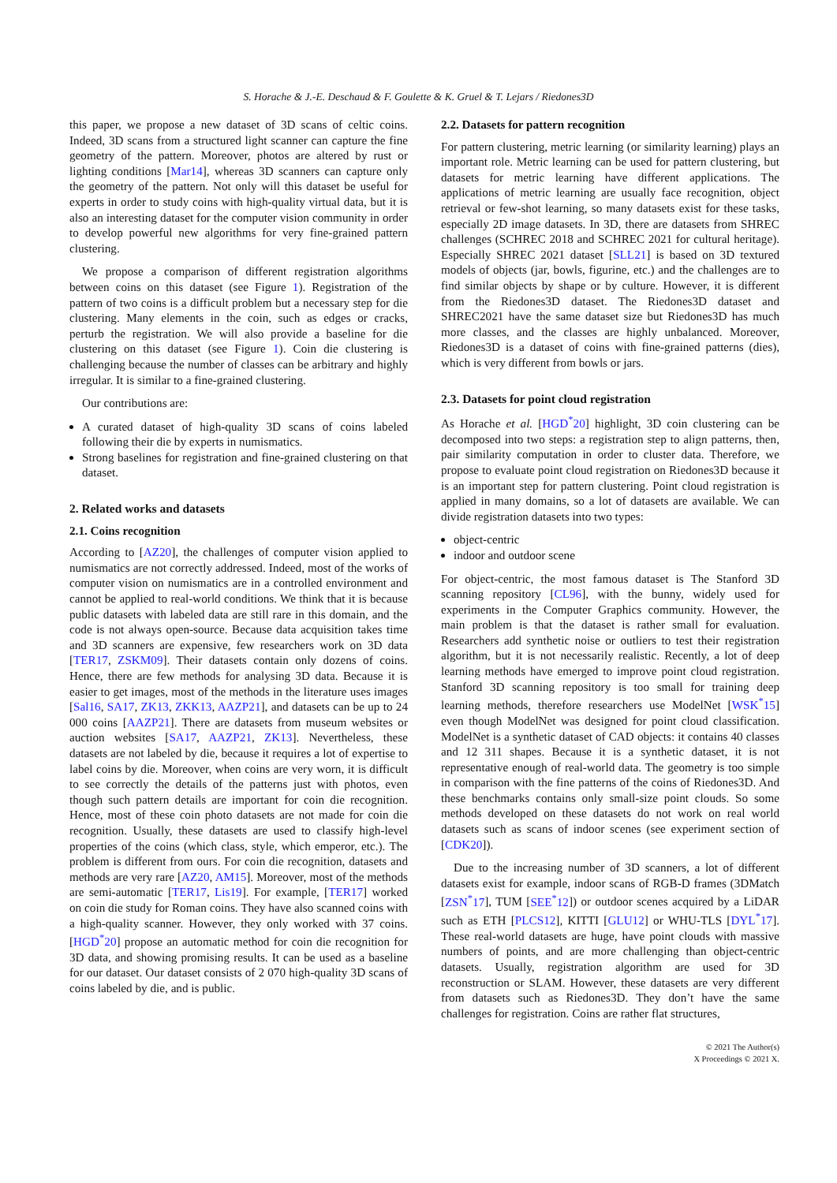S. Horache & J.-E. Deschaud & F. Goulette & K. Gruel & T. Lejars / Riedones3D
this paper, we propose a new dataset of 3D scans of celtic coins. Indeed, 3D scans from a structured light scanner can capture the fine geometry of the pattern. Moreover, photos are altered by rust or lighting conditions [Mar14], whereas 3D scanners can capture only the geometry of the pattern. Not only will this dataset be useful for experts in order to study coins with high-quality virtual data, but it is also an interesting dataset for the computer vision community in order to develop powerful new algorithms for very fine-grained pattern clustering.
We propose a comparison of different registration algorithms between coins on this dataset (see Figure 1). Registration of the pattern of two coins is a difficult problem but a necessary step for die clustering. Many elements in the coin, such as edges or cracks, perturb the registration. We will also provide a baseline for die clustering on this dataset (see Figure 1). Coin die clustering is challenging because the number of classes can be arbitrary and highly irregular. It is similar to a fine-grained clustering.
Our contributions are:
A curated dataset of high-quality 3D scans of coins labeled following their die by experts in numismatics.
Strong baselines for registration and fine-grained clustering on that dataset.
2. Related works and datasets
2.1. Coins recognition
According to [AZ20], the challenges of computer vision applied to numismatics are not correctly addressed. Indeed, most of the works of computer vision on numismatics are in a controlled environment and cannot be applied to real-world conditions. We think that it is because public datasets with labeled data are still rare in this domain, and the code is not always open-source. Because data acquisition takes time and 3D scanners are expensive, few researchers work on 3D data [TER17, ZSKM09]. Their datasets contain only dozens of coins. Hence, there are few methods for analysing 3D data. Because it is easier to get images, most of the methods in the literature uses images [Sal16, SA17, ZK13, ZKK13, AAZP21], and datasets can be up to 24 000 coins [AAZP21]. There are datasets from museum websites or auction websites [SA17, AAZP21, ZK13]. Nevertheless, these datasets are not labeled by die, because it requires a lot of expertise to label coins by die. Moreover, when coins are very worn, it is difficult to see correctly the details of the patterns just with photos, even though such pattern details are important for coin die recognition. Hence, most of these coin photo datasets are not made for coin die recognition. Usually, these datasets are used to classify high-level properties of the coins (which class, style, which emperor, etc.). The problem is different from ours. For coin die recognition, datasets and methods are very rare [AZ20, AM15]. Moreover, most of the methods are semi-automatic [TER17, Lis19]. For example, [TER17] worked on coin die study for Roman coins. They have also scanned coins with a high-quality scanner. However, they only worked with 37 coins. [HGD<sup>*</sup>20] propose an automatic method for coin die recognition for 3D data, and showing promising results. It can be used as a baseline for our dataset. Our dataset consists of 2 070 high-quality 3D scans of coins labeled by die, and is public.
2.2. Datasets for pattern recognition
For pattern clustering, metric learning (or similarity learning) plays an important role. Metric learning can be used for pattern clustering, but datasets for metric learning have different applications. The applications of metric learning are usually face recognition, object retrieval or few-shot learning, so many datasets exist for these tasks, especially 2D image datasets. In 3D, there are datasets from SHREC challenges (SCHREC 2018 and SCHREC 2021 for cultural heritage). Especially SHREC 2021 dataset [SLL21] is based on 3D textured models of objects (jar, bowls, figurine, etc.) and the challenges are to find similar objects by shape or by culture. However, it is different from the Riedones3D dataset. The Riedones3D dataset and SHREC2021 have the same dataset size but Riedones3D has much more classes, and the classes are highly unbalanced. Moreover, Riedones3D is a dataset of coins with fine-grained patterns (dies), which is very different from bowls or jars.
2.3. Datasets for point cloud registration
As Horache et al. [HGD<sup>*</sup>20] highlight, 3D coin clustering can be decomposed into two steps: a registration step to align patterns, then, pair similarity computation in order to cluster data. Therefore, we propose to evaluate point cloud registration on Riedones3D because it is an important step for pattern clustering. Point cloud registration is applied in many domains, so a lot of datasets are available. We can divide registration datasets into two types:
object-centric
indoor and outdoor scene
For object-centric, the most famous dataset is The Stanford 3D scanning repository [CL96], with the bunny, widely used for experiments in the Computer Graphics community. However, the main problem is that the dataset is rather small for evaluation. Researchers add synthetic noise or outliers to test their registration algorithm, but it is not necessarily realistic. Recently, a lot of deep learning methods have emerged to improve point cloud registration. Stanford 3D scanning repository is too small for training deep learning methods, therefore researchers use ModelNet [WSK<sup>*</sup>15] even though ModelNet was designed for point cloud classification. ModelNet is a synthetic dataset of CAD objects: it contains 40 classes and 12 311 shapes. Because it is a synthetic dataset, it is not representative enough of real-world data. The geometry is too simple in comparison with the fine patterns of the coins of Riedones3D. And these benchmarks contains only small-size point clouds. So some methods developed on these datasets do not work on real world datasets such as scans of indoor scenes (see experiment section of [CDK20]).
Due to the increasing number of 3D scanners, a lot of different datasets exist for example, indoor scans of RGB-D frames (3DMatch [ZSN<sup>*</sup>17], TUM [SEE<sup>*</sup>12]) or outdoor scenes acquired by a LiDAR such as ETH [PLCS12], KITTI [GLU12] or WHU-TLS [DYL<sup>*</sup>17]. These real-world datasets are huge, have point clouds with massive numbers of points, and are more challenging than object-centric datasets. Usually, registration algorithm are used for 3D reconstruction or SLAM. However, these datasets are very different from datasets such as Riedones3D. They don’t have the same challenges for registration. Coins are rather flat structures,
© 2021 The Author(s)
X Proceedings © 2021 X.